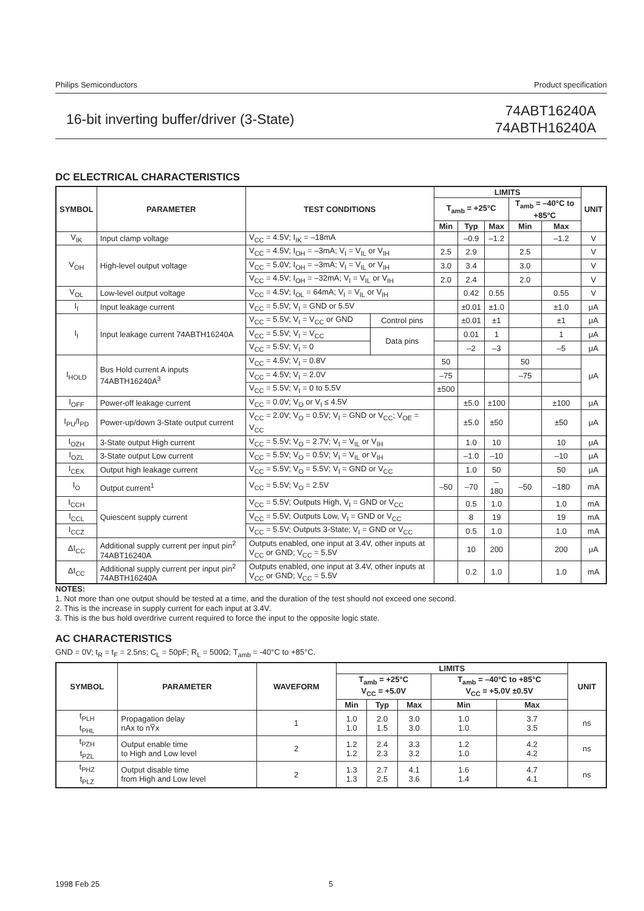Philips Semiconductors Product specification
16-bit inverting buffer/driver (3-State)
74ABT16240A
74ABTH16240A
DC ELECTRICAL CHARACTERISTICS
| SYMBOL | PARAMETER | TEST CONDITIONS | | LIMITS | | | | | UNIT |
| --- | --- | --- | --- | --- | --- | --- | --- | --- | --- |
| | | | | T<sub>amb</sub> = +25°C | | | T<sub>amb</sub> = –40°C to +85°C | | |
| | | | | Min | Typ | Max | Min | Max | |
| V<sub>IK</sub> | Input clamp voltage | V<sub>CC</sub> = 4.5V; I<sub>IK</sub> = –18mA | | | –0.9 | –1.2 | | –1.2 | V |
| V<sub>OH</sub> | High-level output voltage | V<sub>CC</sub> = 4.5V; I<sub>OH</sub> = –3mA; V<sub>I</sub> = V<sub>IL</sub> or V<sub>IH</sub> | | 2.5 | 2.9 | | 2.5 | | V |
| | | V<sub>CC</sub> = 5.0V; I<sub>OH</sub> = –3mA; V<sub>I</sub> = V<sub>IL</sub> or V<sub>IH</sub> | | 3.0 | 3.4 | | 3.0 | | V |
| | | V<sub>CC</sub> = 4.5V; I<sub>OH</sub> = –32mA; V<sub>I</sub> = V<sub>IL</sub> or V<sub>IH</sub> | | 2.0 | 2.4 | | 2.0 | | V |
| V<sub>OL</sub> | Low-level output voltage | V<sub>CC</sub> = 4.5V; I<sub>OL</sub> = 64mA; V<sub>I</sub> = V<sub>IL</sub> or V<sub>IH</sub> | | | 0.42 | 0.55 | | 0.55 | V |
| I<sub>I</sub> | Input leakage current | V<sub>CC</sub> = 5.5V; V<sub>I</sub> = GND or 5.5V | | | ±0.01 | ±1.0 | | ±1.0 | μA |
| I<sub>I</sub> | Input leakage current 74ABTH16240A | V<sub>CC</sub> = 5.5V; V<sub>I</sub> = V<sub>CC</sub> or GND | Control pins | | ±0.01 | ±1 | | ±1 | μA |
| | | V<sub>CC</sub> = 5.5V; V<sub>I</sub> = V<sub>CC</sub> | Data pins | | 0.01 | 1 | | 1 | μA |
| | | V<sub>CC</sub> = 5.5V; V<sub>I</sub> = 0 | | | –2 | –3 | | –5 | μA |
| I<sub>HOLD</sub> | Bus Hold current A inputs 74ABTH16240A<sup>3</sup> | V<sub>CC</sub> = 4.5V; V<sub>I</sub> = 0.8V | | 50 | | | 50 | | μA |
| | | V<sub>CC</sub> = 4.5V; V<sub>I</sub> = 2.0V | | –75 | | | –75 | | |
| | | V<sub>CC</sub> = 5.5V; V<sub>I</sub> = 0 to 5.5V | | ±500 | | | | | |
| I<sub>OFF</sub> | Power-off leakage current | V<sub>CC</sub> = 0.0V; V<sub>O</sub> or V<sub>I</sub> ≤ 4.5V | | | ±5.0 | ±100 | | ±100 | μA |
| I<sub>PU</sub>/I<sub>PD</sub> | Power-up/down 3-State output current | V<sub>CC</sub> = 2.0V; V<sub>O</sub> = 0.5V; V<sub>I</sub> = GND or V<sub>CC</sub>; V<sub>OE</sub> = V<sub>CC</sub> | | | ±5.0 | ±50 | | ±50 | μA |
| I<sub>OZH</sub> | 3-State output High current | V<sub>CC</sub> = 5.5V; V<sub>O</sub> = 2.7V; V<sub>I</sub> = V<sub>IL</sub> or V<sub>IH</sub> | | | 1.0 | 10 | | 10 | μA |
| I<sub>OZL</sub> | 3-State output Low current | V<sub>CC</sub> = 5.5V; V<sub>O</sub> = 0.5V; V<sub>I</sub> = V<sub>IL</sub> or V<sub>IH</sub> | | | –1.0 | –10 | | –10 | μA |
| I<sub>CEX</sub> | Output high leakage current | V<sub>CC</sub> = 5.5V; V<sub>O</sub> = 5.5V; V<sub>I</sub> = GND or V<sub>CC</sub> | | | 1.0 | 50 | | 50 | μA |
| I<sub>O</sub> | Output current<sup>1</sup> | V<sub>CC</sub> = 5.5V; V<sub>O</sub> = 2.5V | | –50 | –70 | –180 | –50 | –180 | mA |
| I<sub>CCH</sub> | Quiescent supply current | V<sub>CC</sub> = 5.5V; Outputs High, V<sub>I</sub> = GND or V<sub>CC</sub> | | | 0.5 | 1.0 | | 1.0 | mA |
| I<sub>CCL</sub> | | V<sub>CC</sub> = 5.5V; Outputs Low, V<sub>I</sub> = GND or V<sub>CC</sub> | | | 8 | 19 | | 19 | mA |
| I<sub>CCZ</sub> | | V<sub>CC</sub> = 5.5V; Outputs 3-State; V<sub>I</sub> = GND or V<sub>CC</sub> | | | 0.5 | 1.0 | | 1.0 | mA |
| ΔI<sub>CC</sub> | Additional supply current per input pin<sup>2</sup> 74ABT16240A | Outputs enabled, one input at 3.4V, other inputs at V<sub>CC</sub> or GND; V<sub>CC</sub> = 5.5V | | | 10 | 200 | | 200 | μA |
| ΔI<sub>CC</sub> | Additional supply current per input pin<sup>2</sup> 74ABTH16240A | Outputs enabled, one input at 3.4V, other inputs at V<sub>CC</sub> or GND; V<sub>CC</sub> = 5.5V | | | 0.2 | 1.0 | | 1.0 | mA |
NOTES:
1. Not more than one output should be tested at a time, and the duration of the test should not exceed one second.
2. This is the increase in supply current for each input at 3.4V.
3. This is the bus hold overdrive current required to force the input to the opposite logic state.
AC CHARACTERISTICS
GND = 0V; t<sub>R</sub> = t<sub>F</sub> = 2.5ns; C<sub>L</sub> = 50pF; R<sub>L</sub> = 500Ω; T<sub>amb</sub> = -40°C to +85°C.
| SYMBOL | PARAMETER | WAVEFORM | LIMITS | | | | | UNIT |
| --- | --- | --- | --- | --- | --- | --- | --- | --- |
| | | | T<sub>amb</sub> = +25°C V<sub>CC</sub> = +5.0V | | | T<sub>amb</sub> = –40°C to +85°C V<sub>CC</sub> = +5.0V ±0.5V | | |
| | | | Min | Typ | Max | Min | Max | |
| t<sub>PLH</sub> t<sub>PHL</sub> | Propagation delay nAx to nY̅x | 1 | 1.0 1.0 | 2.0 1.5 | 3.0 3.0 | 1.0 1.0 | 3.7 3.5 | ns |
| t<sub>PZH</sub> t<sub>PZL</sub> | Output enable time to High and Low level | 2 | 1.2 1.2 | 2.4 2.3 | 3.3 3.2 | 1.2 1.0 | 4.2 4.2 | ns |
| t<sub>PHZ</sub> t<sub>PLZ</sub> | Output disable time from High and Low level | 2 | 1.3 1.3 | 2.7 2.5 | 4.1 3.6 | 1.6 1.4 | 4.7 4.1 | ns |
1998 Feb 25 5